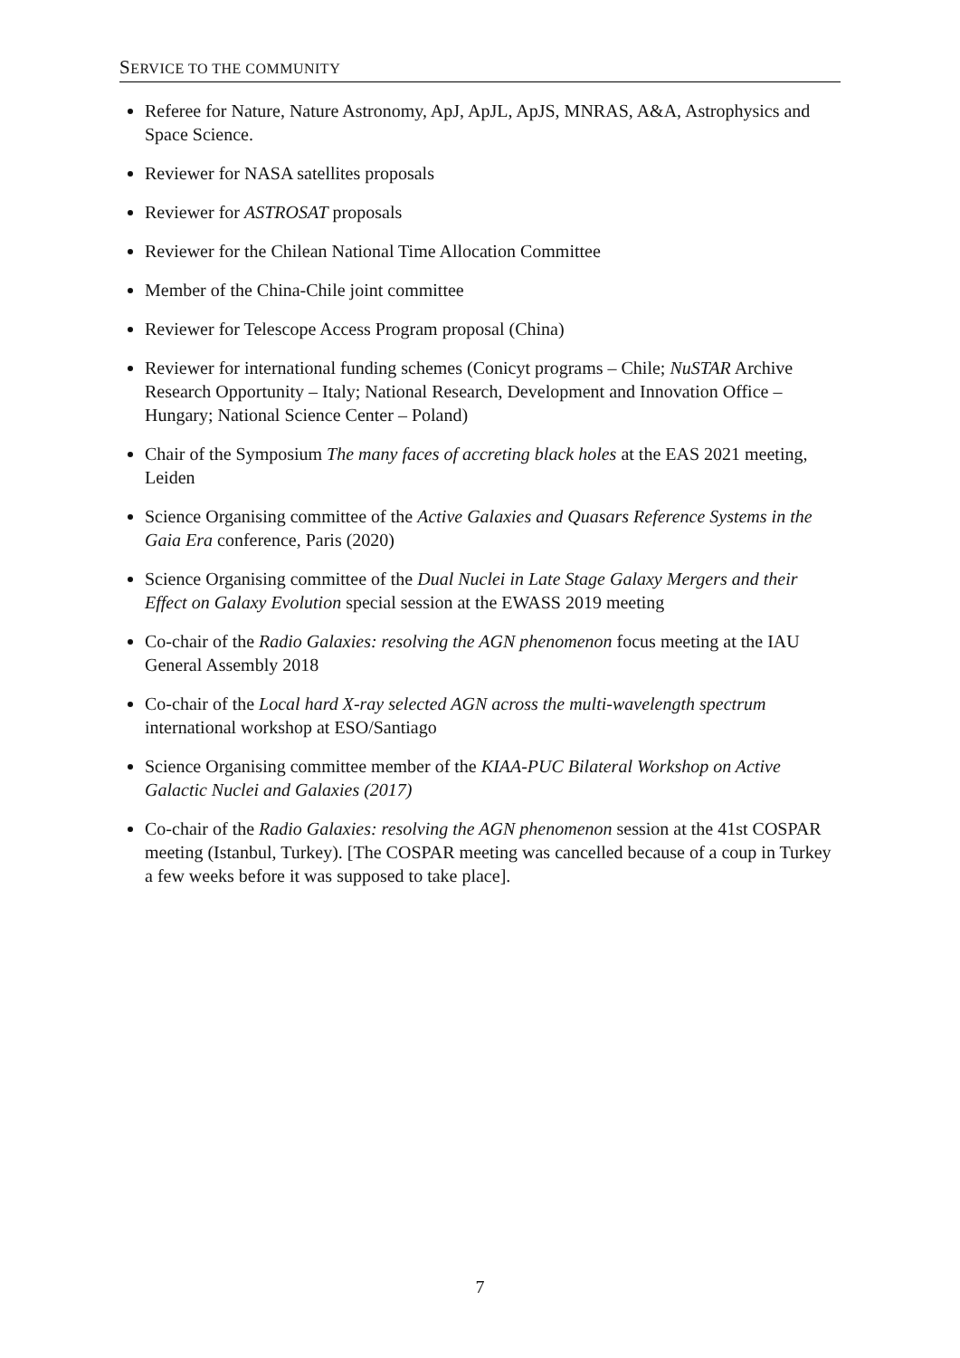SERVICE TO THE COMMUNITY
Referee for Nature, Nature Astronomy, ApJ, ApJL, ApJS, MNRAS, A&A, Astrophysics and Space Science.
Reviewer for NASA satellites proposals
Reviewer for ASTROSAT proposals
Reviewer for the Chilean National Time Allocation Committee
Member of the China-Chile joint committee
Reviewer for Telescope Access Program proposal (China)
Reviewer for international funding schemes (Conicyt programs – Chile; NuSTAR Archive Research Opportunity – Italy; National Research, Development and Innovation Office – Hungary; National Science Center – Poland)
Chair of the Symposium The many faces of accreting black holes at the EAS 2021 meeting, Leiden
Science Organising committee of the Active Galaxies and Quasars Reference Systems in the Gaia Era conference, Paris (2020)
Science Organising committee of the Dual Nuclei in Late Stage Galaxy Mergers and their Effect on Galaxy Evolution special session at the EWASS 2019 meeting
Co-chair of the Radio Galaxies: resolving the AGN phenomenon focus meeting at the IAU General Assembly 2018
Co-chair of the Local hard X-ray selected AGN across the multi-wavelength spectrum international workshop at ESO/Santiago
Science Organising committee member of the KIAA-PUC Bilateral Workshop on Active Galactic Nuclei and Galaxies (2017)
Co-chair of the Radio Galaxies: resolving the AGN phenomenon session at the 41st COSPAR meeting (Istanbul, Turkey). [The COSPAR meeting was cancelled because of a coup in Turkey a few weeks before it was supposed to take place].
7